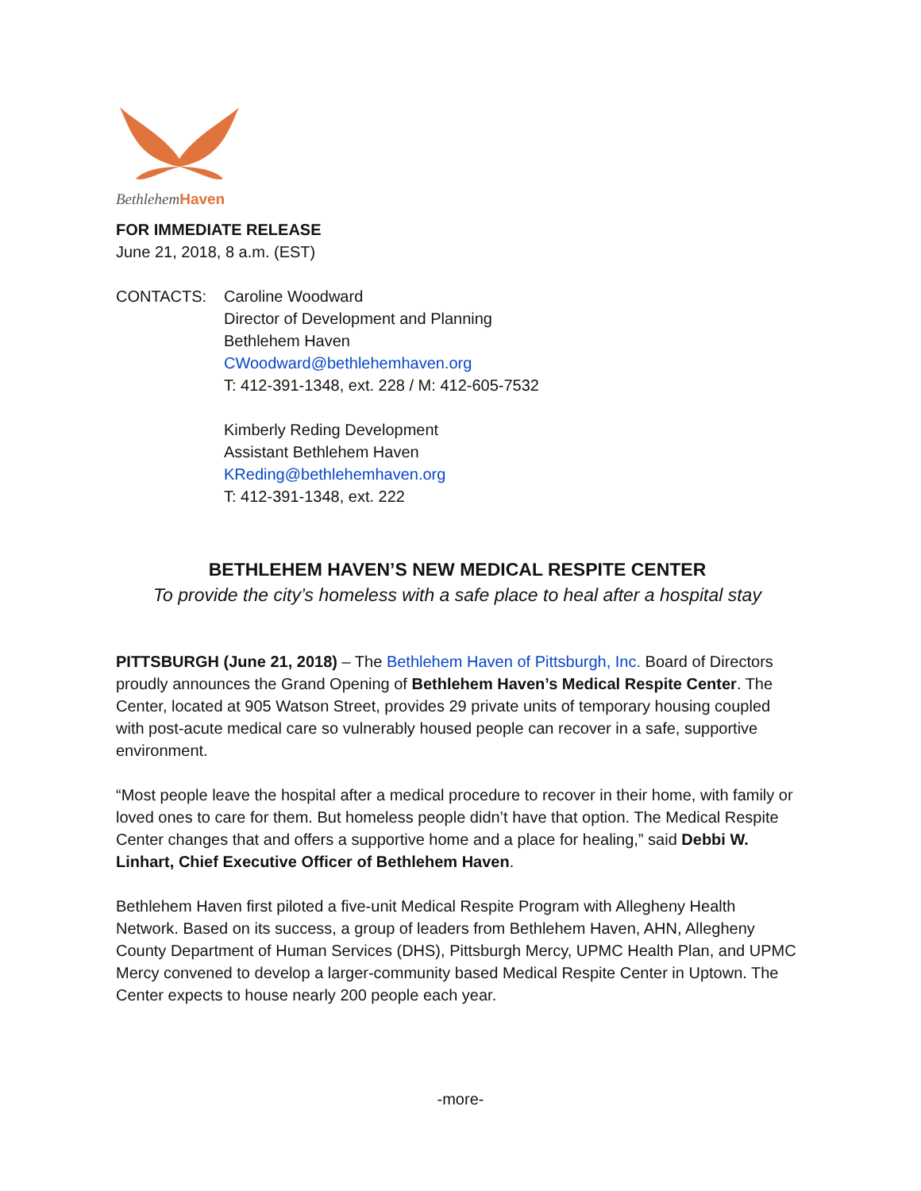BethlehemHaven
FOR IMMEDIATE RELEASE
June 21, 2018, 8 a.m. (EST)
CONTACTS: Caroline Woodward
Director of Development and Planning
Bethlehem Haven
CWoodward@bethlehemhaven.org
T: 412-391-1348, ext. 228 / M: 412-605-7532
Kimberly Reding Development
Assistant Bethlehem Haven
KReding@bethlehemhaven.org
T: 412-391-1348, ext. 222
BETHLEHEM HAVEN’S NEW MEDICAL RESPITE CENTER
To provide the city’s homeless with a safe place to heal after a hospital stay
PITTSBURGH (June 21, 2018) – The Bethlehem Haven of Pittsburgh, Inc. Board of Directors proudly announces the Grand Opening of Bethlehem Haven’s Medical Respite Center. The Center, located at 905 Watson Street, provides 29 private units of temporary housing coupled with post-acute medical care so vulnerably housed people can recover in a safe, supportive environment.
“Most people leave the hospital after a medical procedure to recover in their home, with family or loved ones to care for them. But homeless people didn’t have that option. The Medical Respite Center changes that and offers a supportive home and a place for healing,” said Debbi W. Linhart, Chief Executive Officer of Bethlehem Haven.
Bethlehem Haven first piloted a five-unit Medical Respite Program with Allegheny Health Network. Based on its success, a group of leaders from Bethlehem Haven, AHN, Allegheny County Department of Human Services (DHS), Pittsburgh Mercy, UPMC Health Plan, and UPMC Mercy convened to develop a larger-community based Medical Respite Center in Uptown. The Center expects to house nearly 200 people each year.
-more-